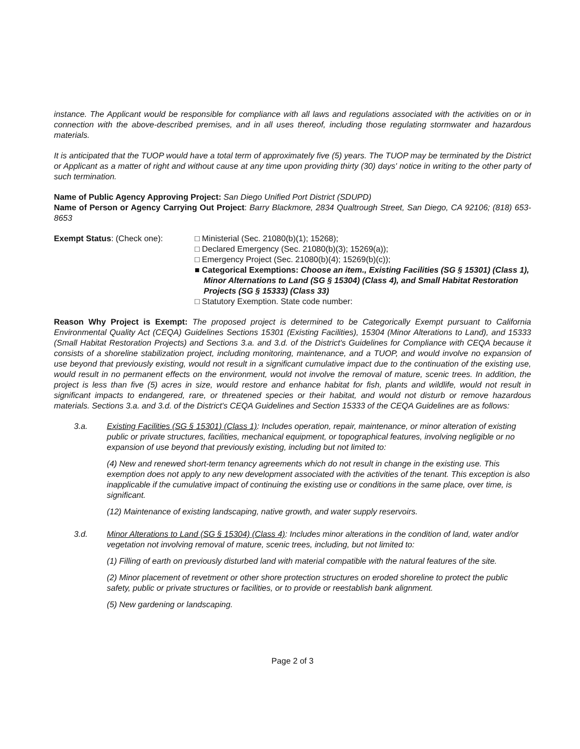instance. The Applicant would be responsible for compliance with all laws and regulations associated with the activities on or in connection with the above-described premises, and in all uses thereof, including those regulating stormwater and hazardous materials.
It is anticipated that the TUOP would have a total term of approximately five (5) years. The TUOP may be terminated by the District or Applicant as a matter of right and without cause at any time upon providing thirty (30) days' notice in writing to the other party of such termination.
Name of Public Agency Approving Project: San Diego Unified Port District (SDUPD)
Name of Person or Agency Carrying Out Project: Barry Blackmore, 2834 Qualtrough Street, San Diego, CA 92106; (818) 653-8653
Exempt Status: (Check one): □ Ministerial (Sec. 21080(b)(1); 15268);
□ Declared Emergency (Sec. 21080(b)(3); 15269(a));
□ Emergency Project (Sec. 21080(b)(4); 15269(b)(c));
■ Categorical Exemptions: Choose an item., Existing Facilities (SG § 15301) (Class 1), Minor Alternations to Land (SG § 15304) (Class 4), and Small Habitat Restoration Projects (SG § 15333) (Class 33)
□ Statutory Exemption. State code number:
Reason Why Project is Exempt: The proposed project is determined to be Categorically Exempt pursuant to California Environmental Quality Act (CEQA) Guidelines Sections 15301 (Existing Facilities), 15304 (Minor Alterations to Land), and 15333 (Small Habitat Restoration Projects) and Sections 3.a. and 3.d. of the District's Guidelines for Compliance with CEQA because it consists of a shoreline stabilization project, including monitoring, maintenance, and a TUOP, and would involve no expansion of use beyond that previously existing, would not result in a significant cumulative impact due to the continuation of the existing use, would result in no permanent effects on the environment, would not involve the removal of mature, scenic trees. In addition, the project is less than five (5) acres in size, would restore and enhance habitat for fish, plants and wildlife, would not result in significant impacts to endangered, rare, or threatened species or their habitat, and would not disturb or remove hazardous materials. Sections 3.a. and 3.d. of the District's CEQA Guidelines and Section 15333 of the CEQA Guidelines are as follows:
3.a. Existing Facilities (SG § 15301) (Class 1): Includes operation, repair, maintenance, or minor alteration of existing public or private structures, facilities, mechanical equipment, or topographical features, involving negligible or no expansion of use beyond that previously existing, including but not limited to:
(4) New and renewed short-term tenancy agreements which do not result in change in the existing use. This exemption does not apply to any new development associated with the activities of the tenant. This exception is also inapplicable if the cumulative impact of continuing the existing use or conditions in the same place, over time, is significant.
(12) Maintenance of existing landscaping, native growth, and water supply reservoirs.
3.d. Minor Alterations to Land (SG § 15304) (Class 4): Includes minor alterations in the condition of land, water and/or vegetation not involving removal of mature, scenic trees, including, but not limited to:
(1) Filling of earth on previously disturbed land with material compatible with the natural features of the site.
(2) Minor placement of revetment or other shore protection structures on eroded shoreline to protect the public safety, public or private structures or facilities, or to provide or reestablish bank alignment.
(5) New gardening or landscaping.
Page 2 of 3